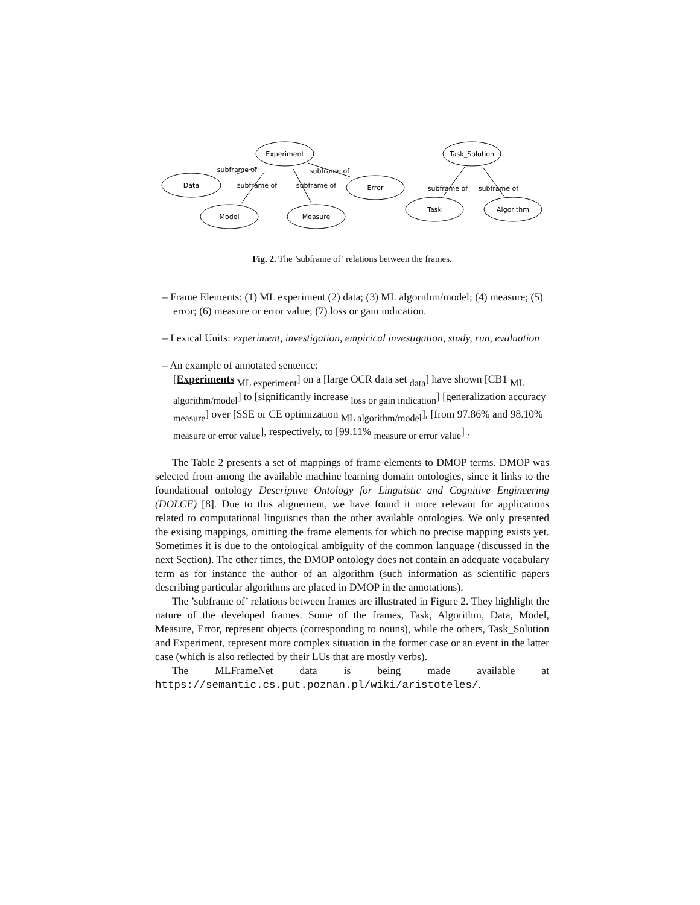Experiment
Data
Error
Model
Measure
Task_Solution
Task
Algorithm
subframe of
subframe of
subframe of
subframe of
subframe of
subframe of
Fig. 2. The ’subframe of’ relations between the frames.
– Frame Elements: (1) ML experiment (2) data; (3) ML algorithm/model; (4) measure; (5) error; (6) measure or error value; (7) loss or gain indication.
– Lexical Units: experiment, investigation, empirical investigation, study, run, evaluation
– An example of annotated sentence:
[Experiments <sub>ML experiment</sub>] on a [large OCR data set <sub>data</sub>] have shown [CB1 <sub>ML algorithm/model</sub>] to [significantly increase <sub>loss or gain indication</sub>] [generalization accuracy <sub>measure</sub>] over [SSE or CE optimization <sub>ML algorithm/model</sub>], [from 97.86% and 98.10% <sub>measure or error value</sub>], respectively, to [99.11% <sub>measure or error value</sub>] .
The Table 2 presents a set of mappings of frame elements to DMOP terms. DMOP was selected from among the available machine learning domain ontologies, since it links to the foundational ontology Descriptive Ontology for Linguistic and Cognitive Engineering (DOLCE) [8]. Due to this alignement, we have found it more relevant for applications related to computational linguistics than the other available ontologies. We only presented the exising mappings, omitting the frame elements for which no precise mapping exists yet. Sometimes it is due to the ontological ambiguity of the common language (discussed in the next Section). The other times, the DMOP ontology does not contain an adequate vocabulary term as for instance the author of an algorithm (such information as scientific papers describing particular algorithms are placed in DMOP in the annotations).
The ’subframe of’ relations between frames are illustrated in Figure 2. They highlight the nature of the developed frames. Some of the frames, Task, Algorithm, Data, Model, Measure, Error, represent objects (corresponding to nouns), while the others, Task_Solution and Experiment, represent more complex situation in the former case or an event in the latter case (which is also reflected by their LUs that are mostly verbs).
The MLFrameNet data is being made available at https://semantic.cs.put.poznan.pl/wiki/aristoteles/.